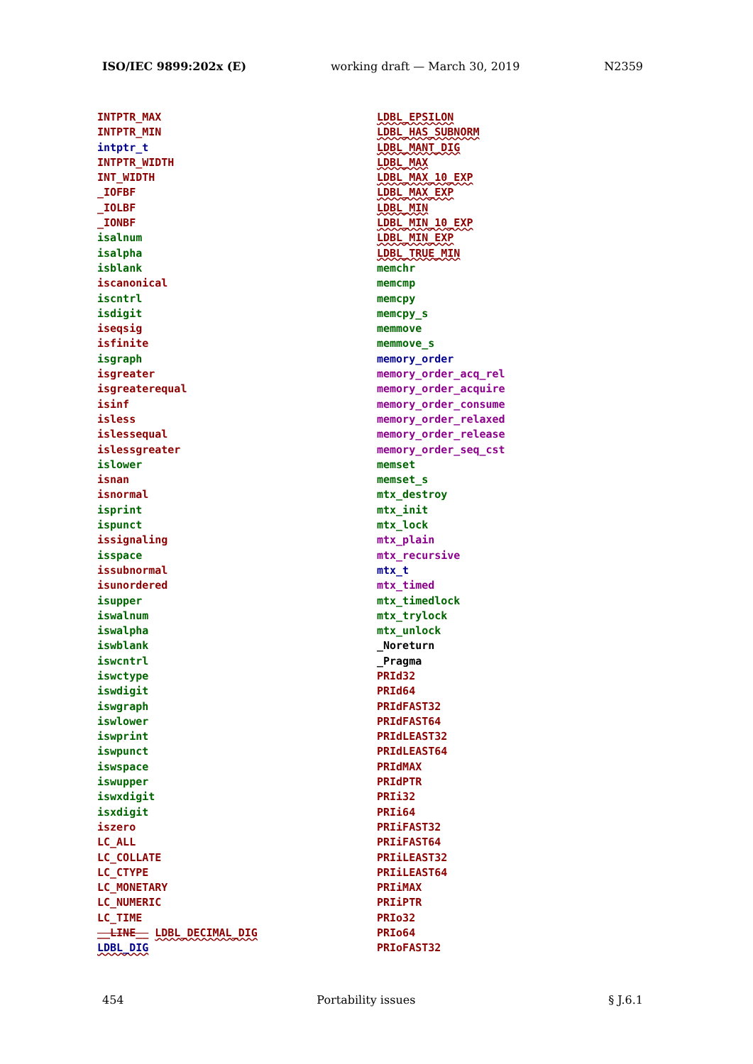ISO/IEC 9899:202x (E) working draft — March 30, 2019 N2359
INTPTR_MAX
INTPTR_MIN
intptr_t
INTPTR_WIDTH
INT_WIDTH
_IOFBF
_IOLBF
_IONBF
isalnum
isalpha
isblank
iscanonical
iscntrl
isdigit
iseqsig
isfinite
isgraph
isgreater
isgreaterequal
isinf
isless
islessequal
islessgreater
islower
isnan
isnormal
isprint
ispunct
issignaling
isspace
issubnormal
isunordered
isupper
iswalnum
iswalpha
iswblank
iswcntrl
iswctype
iswdigit
iswgraph
iswlower
iswprint
iswpunct
iswspace
iswupper
iswxdigit
isxdigit
iszero
LC_ALL
LC_COLLATE
LC_CTYPE
LC_MONETARY
LC_NUMERIC
LC_TIME
__LINE__ LDBL_DECIMAL_DIG
LDBL_DIG
LDBL_EPSILON
LDBL_HAS_SUBNORM
LDBL_MANT_DIG
LDBL_MAX
LDBL_MAX_10_EXP
LDBL_MAX_EXP
LDBL_MIN
LDBL_MIN_10_EXP
LDBL_MIN_EXP
LDBL_TRUE_MIN
memchr
memcmp
memcpy
memcpy_s
memmove
memmove_s
memory_order
memory_order_acq_rel
memory_order_acquire
memory_order_consume
memory_order_relaxed
memory_order_release
memory_order_seq_cst
memset
memset_s
mtx_destroy
mtx_init
mtx_lock
mtx_plain
mtx_recursive
mtx_t
mtx_timed
mtx_timedlock
mtx_trylock
mtx_unlock
_Noreturn
_Pragma
PRId32
PRId64
PRIdFAST32
PRIdFAST64
PRIdLEAST32
PRIdLEAST64
PRIdMAX
PRIdPTR
PRIi32
PRIi64
PRIiFAST32
PRIiFAST64
PRIiLEAST32
PRIiLEAST64
PRIiMAX
PRIiPTR
PRIo32
PRIo64
PRIoFAST32
454 Portability issues § J.6.1